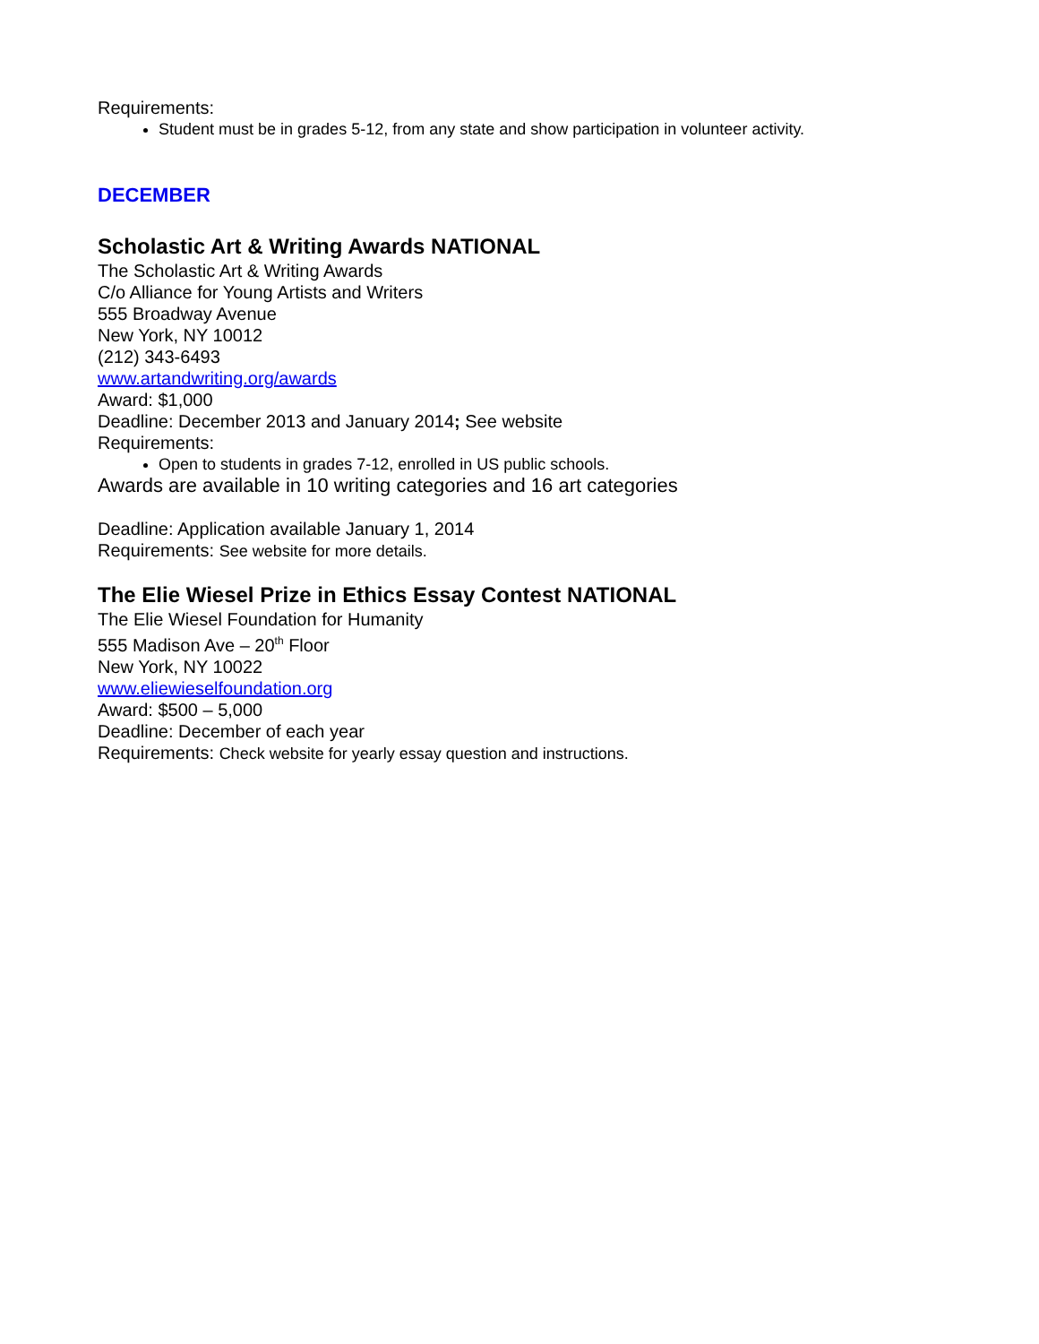Requirements:
Student must be in grades 5-12, from any state and show participation in volunteer activity.
DECEMBER
Scholastic Art & Writing Awards NATIONAL
The Scholastic Art & Writing Awards
C/o Alliance for Young Artists and Writers
555 Broadway Avenue
New York, NY 10012
(212) 343-6493
www.artandwriting.org/awards
Award: $1,000
Deadline: December 2013 and January 2014; See website
Requirements:
Open to students in grades 7-12, enrolled in US public schools.
Awards are available in 10 writing categories and 16 art categories
Deadline: Application available January 1, 2014
Requirements: See website for more details.
The Elie Wiesel Prize in Ethics Essay Contest NATIONAL
The Elie Wiesel Foundation for Humanity
555 Madison Ave – 20<sup>th</sup> Floor
New York, NY 10022
www.eliewieselfoundation.org
Award: $500 – 5,000
Deadline: December of each year
Requirements: Check website for yearly essay question and instructions.